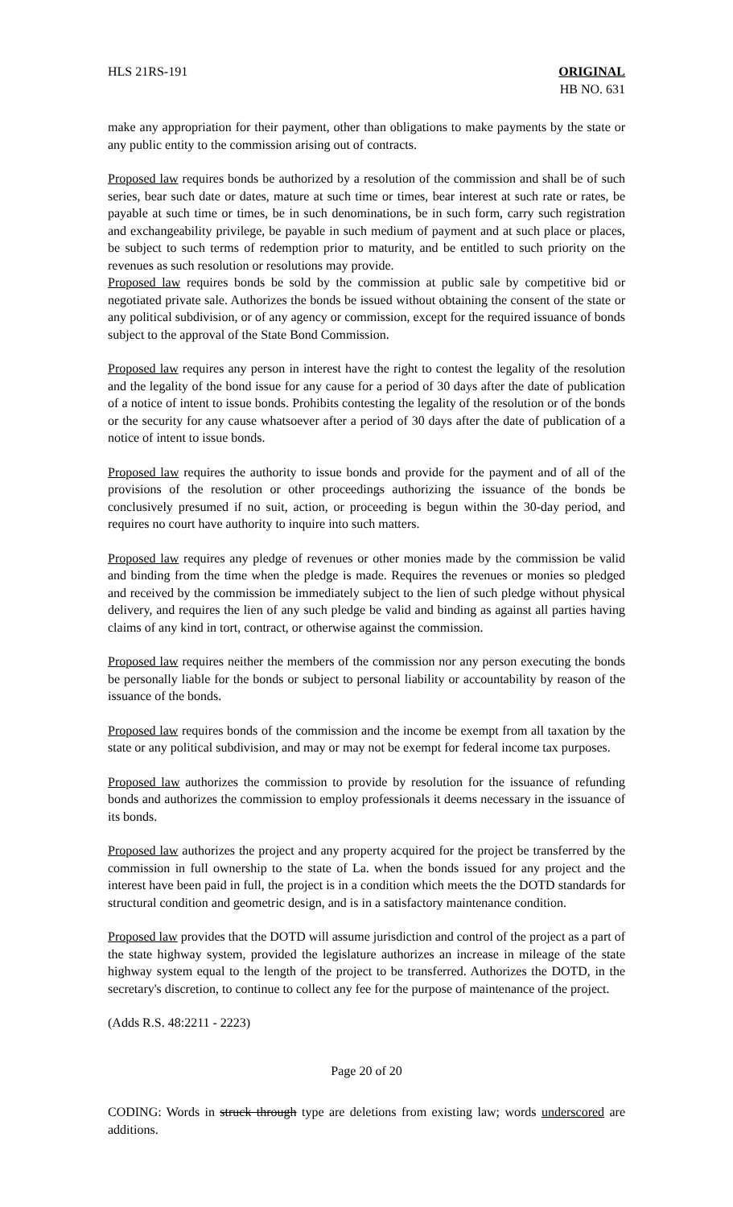HLS 21RS-191 ORIGINAL
HB NO. 631
make any appropriation for their payment, other than obligations to make payments by the state or any public entity to the commission arising out of contracts.
Proposed law requires bonds be authorized by a resolution of the commission and shall be of such series, bear such date or dates, mature at such time or times, bear interest at such rate or rates, be payable at such time or times, be in such denominations, be in such form, carry such registration and exchangeability privilege, be payable in such medium of payment and at such place or places, be subject to such terms of redemption prior to maturity, and be entitled to such priority on the revenues as such resolution or resolutions may provide.
Proposed law requires bonds be sold by the commission at public sale by competitive bid or negotiated private sale. Authorizes the bonds be issued without obtaining the consent of the state or any political subdivision, or of any agency or commission, except for the required issuance of bonds subject to the approval of the State Bond Commission.
Proposed law requires any person in interest have the right to contest the legality of the resolution and the legality of the bond issue for any cause for a period of 30 days after the date of publication of a notice of intent to issue bonds. Prohibits contesting the legality of the resolution or of the bonds or the security for any cause whatsoever after a period of 30 days after the date of publication of a notice of intent to issue bonds.
Proposed law requires the authority to issue bonds and provide for the payment and of all of the provisions of the resolution or other proceedings authorizing the issuance of the bonds be conclusively presumed if no suit, action, or proceeding is begun within the 30-day period, and requires no court have authority to inquire into such matters.
Proposed law requires any pledge of revenues or other monies made by the commission be valid and binding from the time when the pledge is made. Requires the revenues or monies so pledged and received by the commission be immediately subject to the lien of such pledge without physical delivery, and requires the lien of any such pledge be valid and binding as against all parties having claims of any kind in tort, contract, or otherwise against the commission.
Proposed law requires neither the members of the commission nor any person executing the bonds be personally liable for the bonds or subject to personal liability or accountability by reason of the issuance of the bonds.
Proposed law requires bonds of the commission and the income be exempt from all taxation by the state or any political subdivision, and may or may not be exempt for federal income tax purposes.
Proposed law authorizes the commission to provide by resolution for the issuance of refunding bonds and authorizes the commission to employ professionals it deems necessary in the issuance of its bonds.
Proposed law authorizes the project and any property acquired for the project be transferred by the commission in full ownership to the state of La. when the bonds issued for any project and the interest have been paid in full, the project is in a condition which meets the the DOTD standards for structural condition and geometric design, and is in a satisfactory maintenance condition.
Proposed law provides that the DOTD will assume jurisdiction and control of the project as a part of the state highway system, provided the legislature authorizes an increase in mileage of the state highway system equal to the length of the project to be transferred. Authorizes the DOTD, in the secretary's discretion, to continue to collect any fee for the purpose of maintenance of the project.
(Adds R.S. 48:2211 - 2223)
Page 20 of 20
CODING: Words in struck through type are deletions from existing law; words underscored are additions.